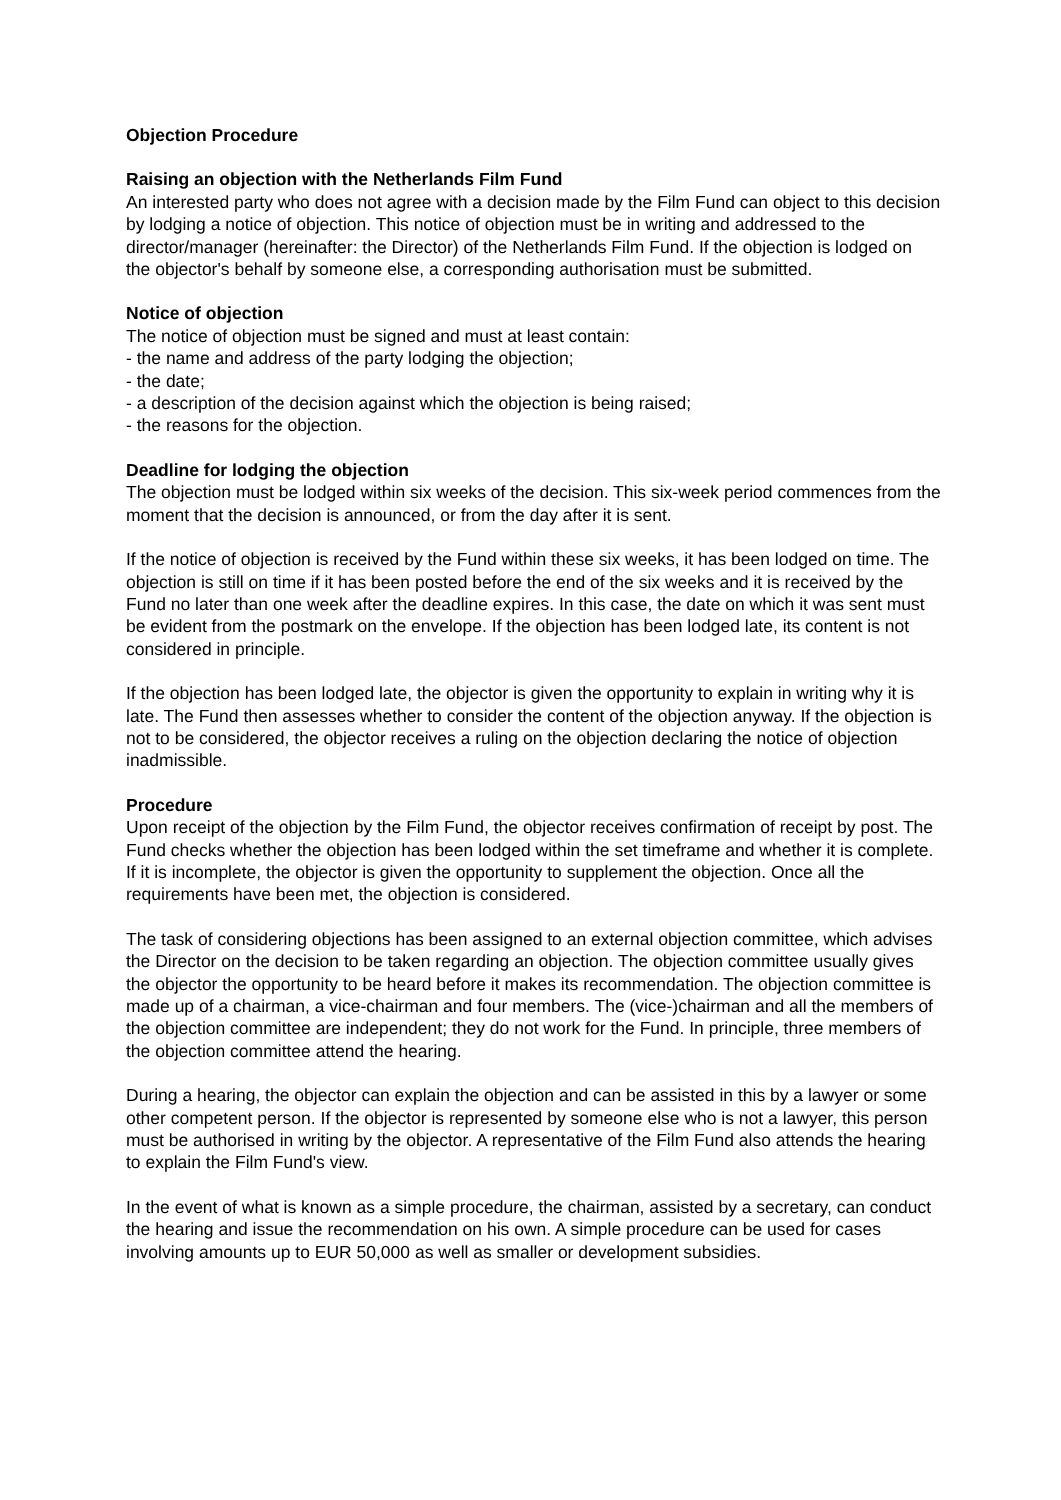Objection Procedure
Raising an objection with the Netherlands Film Fund
An interested party who does not agree with a decision made by the Film Fund can object to this decision by lodging a notice of objection. This notice of objection must be in writing and addressed to the director/manager (hereinafter: the Director) of the Netherlands Film Fund. If the objection is lodged on the objector's behalf by someone else, a corresponding authorisation must be submitted.
Notice of objection
The notice of objection must be signed and must at least contain:
- the name and address of the party lodging the objection;
- the date;
- a description of the decision against which the objection is being raised;
- the reasons for the objection.
Deadline for lodging the objection
The objection must be lodged within six weeks of the decision. This six-week period commences from the moment that the decision is announced, or from the day after it is sent.
If the notice of objection is received by the Fund within these six weeks, it has been lodged on time. The objection is still on time if it has been posted before the end of the six weeks and it is received by the Fund no later than one week after the deadline expires. In this case, the date on which it was sent must be evident from the postmark on the envelope. If the objection has been lodged late, its content is not considered in principle.
If the objection has been lodged late, the objector is given the opportunity to explain in writing why it is late. The Fund then assesses whether to consider the content of the objection anyway. If the objection is not to be considered, the objector receives a ruling on the objection declaring the notice of objection inadmissible.
Procedure
Upon receipt of the objection by the Film Fund, the objector receives confirmation of receipt by post. The Fund checks whether the objection has been lodged within the set timeframe and whether it is complete. If it is incomplete, the objector is given the opportunity to supplement the objection. Once all the requirements have been met, the objection is considered.
The task of considering objections has been assigned to an external objection committee, which advises the Director on the decision to be taken regarding an objection. The objection committee usually gives the objector the opportunity to be heard before it makes its recommendation. The objection committee is made up of a chairman, a vice-chairman and four members. The (vice-)chairman and all the members of the objection committee are independent; they do not work for the Fund. In principle, three members of the objection committee attend the hearing.
During a hearing, the objector can explain the objection and can be assisted in this by a lawyer or some other competent person. If the objector is represented by someone else who is not a lawyer, this person must be authorised in writing by the objector. A representative of the Film Fund also attends the hearing to explain the Film Fund's view.
In the event of what is known as a simple procedure, the chairman, assisted by a secretary, can conduct the hearing and issue the recommendation on his own. A simple procedure can be used for cases involving amounts up to EUR 50,000 as well as smaller or development subsidies.